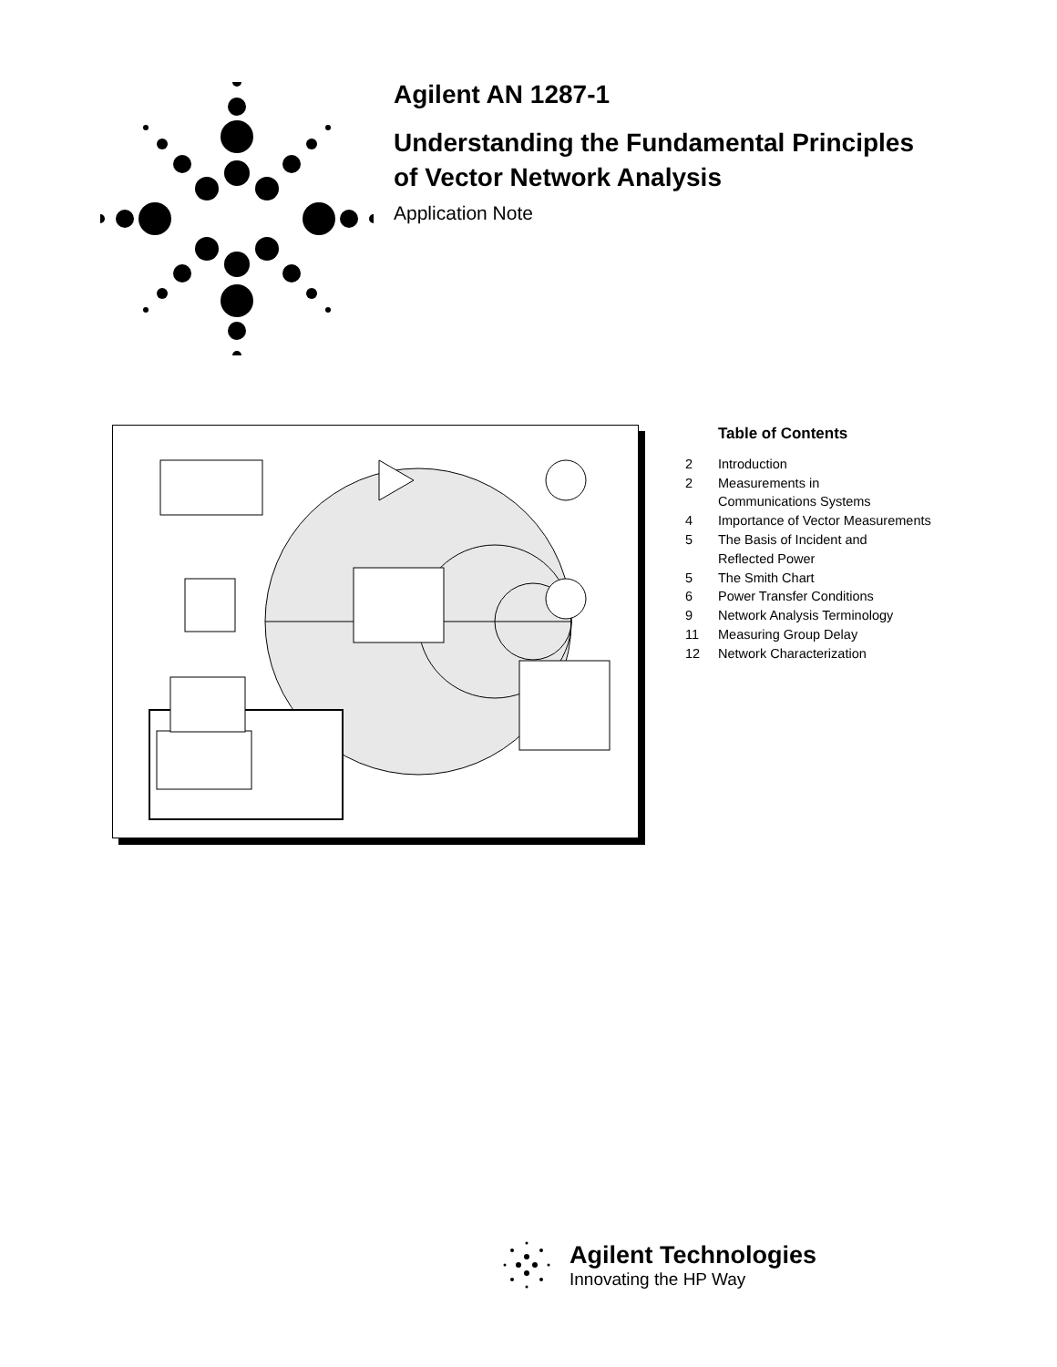Agilent AN 1287-1
Understanding the Fundamental Principles
of Vector Network Analysis
Application Note
Table of Contents
2 Introduction
2 Measurements in
Communications Systems
4 Importance of Vector Measurements
5 The Basis of Incident and
Reflected Power
5 The Smith Chart
6 Power Transfer Conditions
9 Network Analysis Terminology
11 Measuring Group Delay
12 Network Characterization
Agilent Technologies
Innovating the HP Way